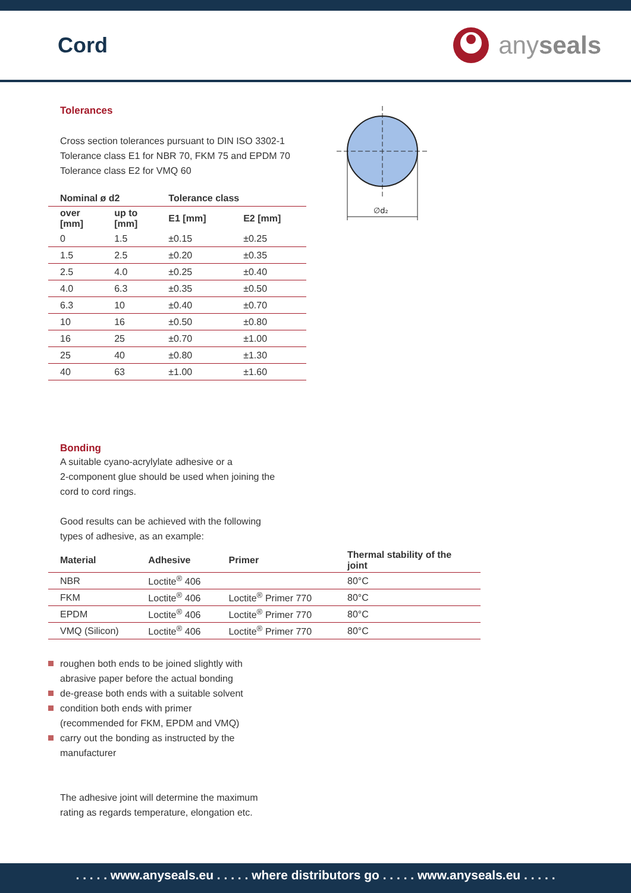Cord
anyseals
Tolerances
Cross section tolerances pursuant to DIN ISO 3302-1
Tolerance class E1 for NBR 70, FKM 75 and EPDM 70
Tolerance class E2 for VMQ 60
| Nominal ø d2 | | Tolerance class | |
| --- | --- | --- | --- |
| over [mm] | up to [mm] | E1 [mm] | E2 [mm] |
| 0 | 1.5 | ±0.15 | ±0.25 |
| 1.5 | 2.5 | ±0.20 | ±0.35 |
| 2.5 | 4.0 | ±0.25 | ±0.40 |
| 4.0 | 6.3 | ±0.35 | ±0.50 |
| 6.3 | 10 | ±0.40 | ±0.70 |
| 10 | 16 | ±0.50 | ±0.80 |
| 16 | 25 | ±0.70 | ±1.00 |
| 25 | 40 | ±0.80 | ±1.30 |
| 40 | 63 | ±1.00 | ±1.60 |
∅d₂
Bonding
A suitable cyano-acrylylate adhesive or a
2-component glue should be used when joining the
cord to cord rings.
Good results can be achieved with the following
types of adhesive, as an example:
| Material | Adhesive | Primer | Thermal stability of the joint |
| --- | --- | --- | --- |
| NBR | Loctite<sup>®</sup> 406 | | 80°C |
| FKM | Loctite<sup>®</sup> 406 | Loctite<sup>®</sup> Primer 770 | 80°C |
| EPDM | Loctite<sup>®</sup> 406 | Loctite<sup>®</sup> Primer 770 | 80°C |
| VMQ (Silicon) | Loctite<sup>®</sup> 406 | Loctite<sup>®</sup> Primer 770 | 80°C |
roughen both ends to be joined slightly with
abrasive paper before the actual bonding
de-grease both ends with a suitable solvent
condition both ends with primer
(recommended for FKM, EPDM and VMQ)
carry out the bonding as instructed by the
manufacturer
The adhesive joint will determine the maximum
rating as regards temperature, elongation etc.
. . . . . www.anyseals.eu . . . . . where distributors go . . . . . www.anyseals.eu . . . . .